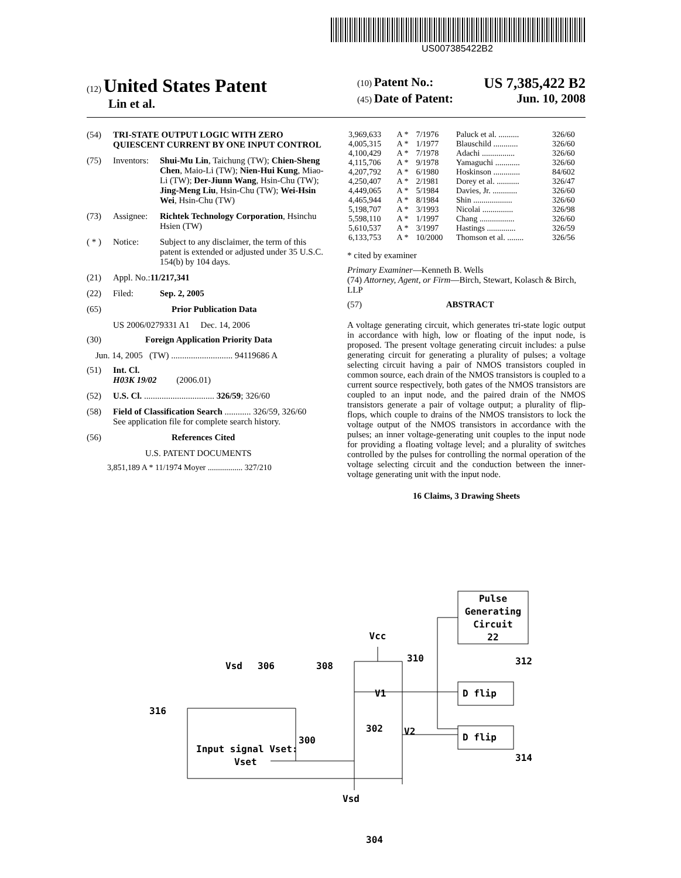US007385422B2
(12) United States Patent
Lin et al.
(10) Patent No.: US 7,385,422 B2
(45) Date of Patent: Jun. 10, 2008
(54) TRI-STATE OUTPUT LOGIC WITH ZERO QUIESCENT CURRENT BY ONE INPUT CONTROL
(75) Inventors: Shui-Mu Lin, Taichung (TW); Chien-Sheng Chen, Maio-Li (TW); Nien-Hui Kung, Miao-Li (TW); Der-Jiunn Wang, Hsin-Chu (TW); Jing-Meng Liu, Hsin-Chu (TW); Wei-Hsin Wei, Hsin-Chu (TW)
(73) Assignee: Richtek Technology Corporation, Hsinchu Hsien (TW)
( * ) Notice: Subject to any disclaimer, the term of this patent is extended or adjusted under 35 U.S.C. 154(b) by 104 days.
(21) Appl. No.: 11/217,341
(22) Filed: Sep. 2, 2005
(65) Prior Publication Data
US 2006/0279331 A1 Dec. 14, 2006
(30) Foreign Application Priority Data
Jun. 14, 2005 (TW) ............................ 94119686 A
(51) Int. Cl.
H03K 19/02 (2006.01)
(52) U.S. Cl. ................................ 326/59; 326/60
(58) Field of Classification Search ............ 326/59, 326/60
See application file for complete search history.
(56) References Cited
U.S. PATENT DOCUMENTS
3,851,189 A * 11/1974 Moyer ................. 327/210
| 3,969,633 | A * | 7/1976 | Paluck et al. .......... | 326/60 |
| 4,005,315 | A * | 1/1977 | Blauschild ............ | 326/60 |
| 4,100,429 | A * | 7/1978 | Adachi ................ | 326/60 |
| 4,115,706 | A * | 9/1978 | Yamaguchi ............ | 326/60 |
| 4,207,792 | A * | 6/1980 | Hoskinson ............. | 84/602 |
| 4,250,407 | A * | 2/1981 | Dorey et al. ........... | 326/47 |
| 4,449,065 | A * | 5/1984 | Davies, Jr. ............ | 326/60 |
| 4,465,944 | A * | 8/1984 | Shin ................... | 326/60 |
| 5,198,707 | A * | 3/1993 | Nicolai ............... | 326/98 |
| 5,598,110 | A * | 1/1997 | Chang ................. | 326/60 |
| 5,610,537 | A * | 3/1997 | Hastings .............. | 326/59 |
| 6,133,753 | A * | 10/2000 | Thomson et al. ........ | 326/56 |
* cited by examiner
Primary Examiner—Kenneth B. Wells
(74) Attorney, Agent, or Firm—Birch, Stewart, Kolasch & Birch, LLP
(57) ABSTRACT
A voltage generating circuit, which generates tri-state logic output in accordance with high, low or floating of the input node, is proposed. The present voltage generating circuit includes: a pulse generating circuit for generating a plurality of pulses; a voltage selecting circuit having a pair of NMOS transistors coupled in common source, each drain of the NMOS transistors is coupled to a current source respectively, both gates of the NMOS transistors are coupled to an input node, and the paired drain of the NMOS transistors generate a pair of voltage output; a plurality of flip-flops, which couple to drains of the NMOS transistors to lock the voltage output of the NMOS transistors in accordance with the pulses; an inner voltage-generating unit couples to the input node for providing a floating voltage level; and a plurality of switches controlled by the pulses for controlling the normal operation of the voltage selecting circuit and the conduction between the inner-voltage generating unit with the input node.
16 Claims, 3 Drawing Sheets
Pulse
Generating
Circuit
22
Vcc
D flip
D flip
306
308
310
312
Vsd
316
V1
V2
Input signal Vset:
Vset
300
302
314
Vsd
304